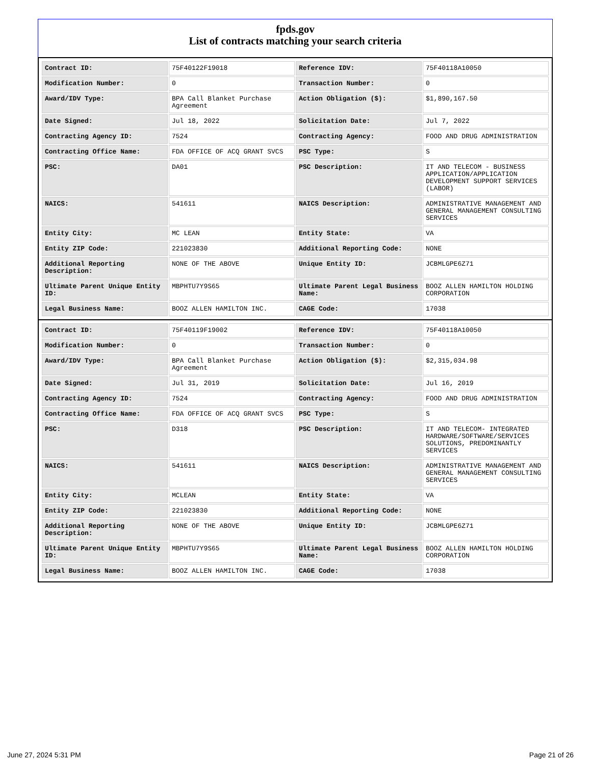fpds.gov
List of contracts matching your search criteria
| Contract ID: | 75F40122F19018 | Reference IDV: | 75F40118A10050 |
| Modification Number: | 0 | Transaction Number: | 0 |
| Award/IDV Type: | BPA Call Blanket Purchase Agreement | Action Obligation ($): | $1,890,167.50 |
| Date Signed: | Jul 18, 2022 | Solicitation Date: | Jul 7, 2022 |
| Contracting Agency ID: | 7524 | Contracting Agency: | FOOD AND DRUG ADMINISTRATION |
| Contracting Office Name: | FDA OFFICE OF ACQ GRANT SVCS | PSC Type: | S |
| PSC: | DA01 | PSC Description: | IT AND TELECOM - BUSINESS APPLICATION/APPLICATION DEVELOPMENT SUPPORT SERVICES (LABOR) |
| NAICS: | 541611 | NAICS Description: | ADMINISTRATIVE MANAGEMENT AND GENERAL MANAGEMENT CONSULTING SERVICES |
| Entity City: | MC LEAN | Entity State: | VA |
| Entity ZIP Code: | 221023830 | Additional Reporting Code: | NONE |
| Additional Reporting Description: | NONE OF THE ABOVE | Unique Entity ID: | JCBMLGPE6Z71 |
| Ultimate Parent Unique Entity ID: | MBPHTU7Y9S65 | Ultimate Parent Legal Business Name: | BOOZ ALLEN HAMILTON HOLDING CORPORATION |
| Legal Business Name: | BOOZ ALLEN HAMILTON INC. | CAGE Code: | 17038 |
| Contract ID: | 75F40119F19002 | Reference IDV: | 75F40118A10050 |
| Modification Number: | 0 | Transaction Number: | 0 |
| Award/IDV Type: | BPA Call Blanket Purchase Agreement | Action Obligation ($): | $2,315,034.98 |
| Date Signed: | Jul 31, 2019 | Solicitation Date: | Jul 16, 2019 |
| Contracting Agency ID: | 7524 | Contracting Agency: | FOOD AND DRUG ADMINISTRATION |
| Contracting Office Name: | FDA OFFICE OF ACQ GRANT SVCS | PSC Type: | S |
| PSC: | D318 | PSC Description: | IT AND TELECOM- INTEGRATED HARDWARE/SOFTWARE/SERVICES SOLUTIONS, PREDOMINANTLY SERVICES |
| NAICS: | 541611 | NAICS Description: | ADMINISTRATIVE MANAGEMENT AND GENERAL MANAGEMENT CONSULTING SERVICES |
| Entity City: | MCLEAN | Entity State: | VA |
| Entity ZIP Code: | 221023830 | Additional Reporting Code: | NONE |
| Additional Reporting Description: | NONE OF THE ABOVE | Unique Entity ID: | JCBMLGPE6Z71 |
| Ultimate Parent Unique Entity ID: | MBPHTU7Y9S65 | Ultimate Parent Legal Business Name: | BOOZ ALLEN HAMILTON HOLDING CORPORATION |
| Legal Business Name: | BOOZ ALLEN HAMILTON INC. | CAGE Code: | 17038 |
June 27, 2024 5:31 PM Page 21 of 26